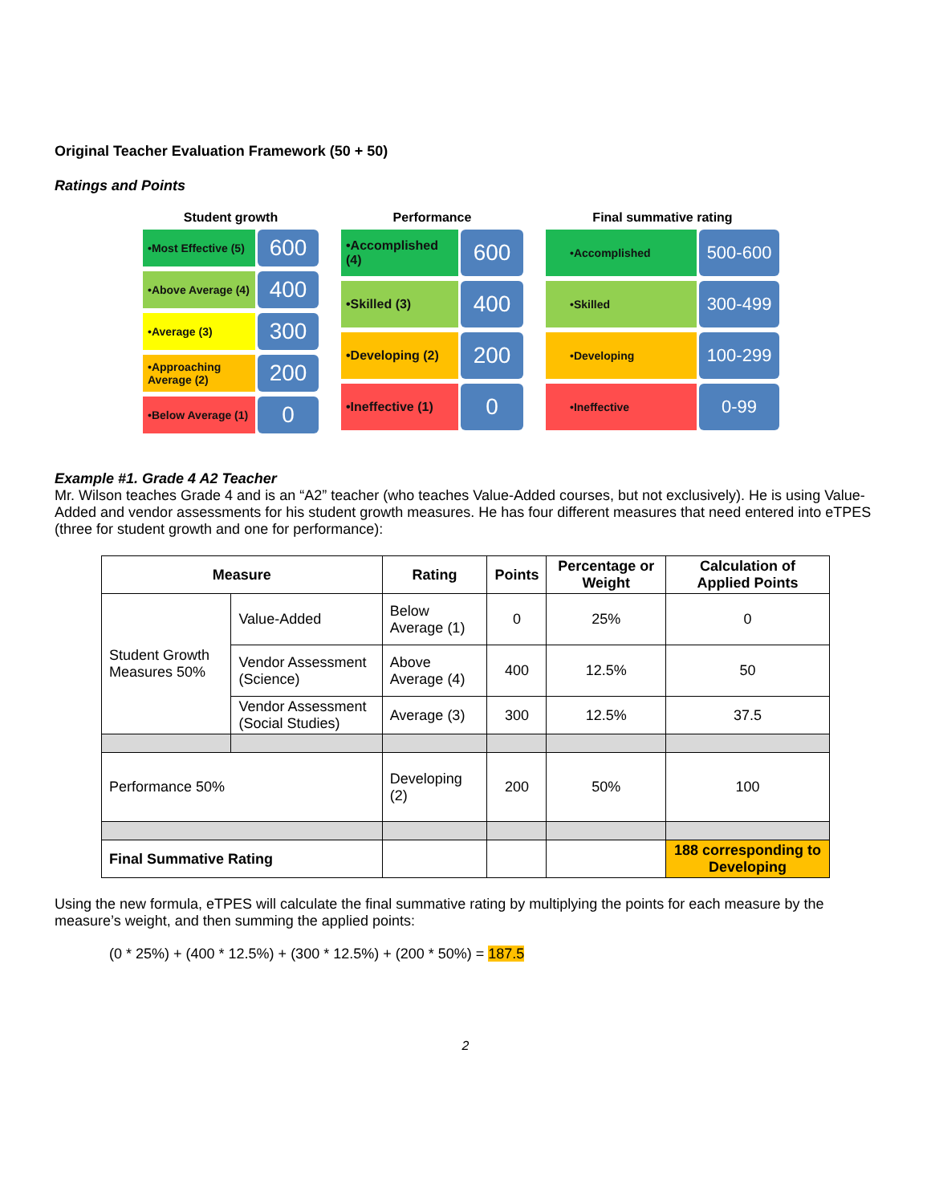Original Teacher Evaluation Framework (50 + 50)
Ratings and Points
Student growth
•Most Effective (5)
600
•Above Average (4)
400
•Average (3)
300
•Approaching Average (2)
200
•Below Average (1)
0
Performance
•Accomplished (4)
600
•Skilled (3)
400
•Developing (2)
200
•Ineffective (1)
0
Final summative rating
•Accomplished
500-600
•Skilled
300-499
•Developing
100-299
•Ineffective
0-99
Example #1. Grade 4 A2 Teacher
Mr. Wilson teaches Grade 4 and is an “A2” teacher (who teaches Value-Added courses, but not exclusively). He is using Value-Added and vendor assessments for his student growth measures. He has four different measures that need entered into eTPES (three for student growth and one for performance):
| Measure | | Rating | Points | Percentage or Weight | Calculation of Applied Points |
| --- | --- | --- | --- | --- | --- |
| Student Growth Measures 50% | Value-Added | Below Average (1) | 0 | 25% | 0 |
| | Vendor Assessment (Science) | Above Average (4) | 400 | 12.5% | 50 |
| | Vendor Assessment (Social Studies) | Average (3) | 300 | 12.5% | 37.5 |
| Performance 50% | | Developing (2) | 200 | 50% | 100 |
| Final Summative Rating | | | | | 188 corresponding to Developing |
Using the new formula, eTPES will calculate the final summative rating by multiplying the points for each measure by the measure’s weight, and then summing the applied points:
(0 * 25%) + (400 * 12.5%) + (300 * 12.5%) + (200 * 50%) = 187.5
2